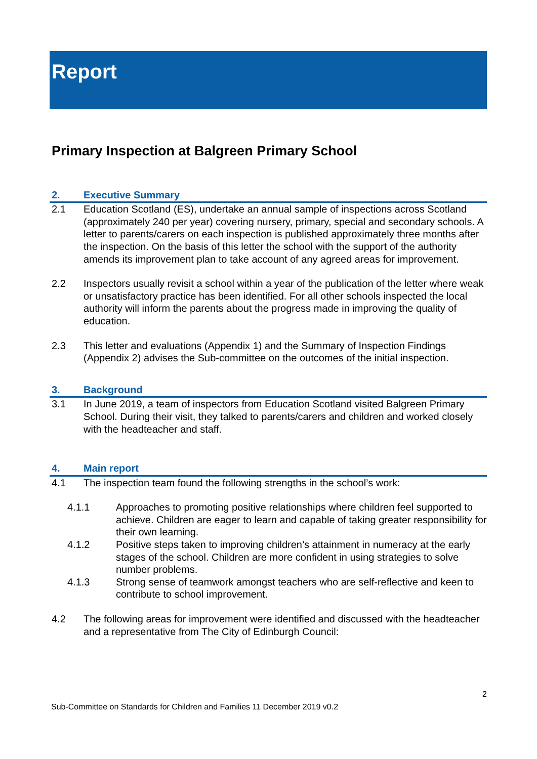Report
Primary Inspection at Balgreen Primary School
2. Executive Summary
2.1 Education Scotland (ES), undertake an annual sample of inspections across Scotland (approximately 240 per year) covering nursery, primary, special and secondary schools. A letter to parents/carers on each inspection is published approximately three months after the inspection. On the basis of this letter the school with the support of the authority amends its improvement plan to take account of any agreed areas for improvement.
2.2 Inspectors usually revisit a school within a year of the publication of the letter where weak or unsatisfactory practice has been identified. For all other schools inspected the local authority will inform the parents about the progress made in improving the quality of education.
2.3 This letter and evaluations (Appendix 1) and the Summary of Inspection Findings (Appendix 2) advises the Sub-committee on the outcomes of the initial inspection.
3. Background
3.1 In June 2019, a team of inspectors from Education Scotland visited Balgreen Primary School. During their visit, they talked to parents/carers and children and worked closely with the headteacher and staff.
4. Main report
4.1 The inspection team found the following strengths in the school’s work:
4.1.1 Approaches to promoting positive relationships where children feel supported to achieve. Children are eager to learn and capable of taking greater responsibility for their own learning.
4.1.2 Positive steps taken to improving children’s attainment in numeracy at the early stages of the school. Children are more confident in using strategies to solve number problems.
4.1.3 Strong sense of teamwork amongst teachers who are self-reflective and keen to contribute to school improvement.
4.2 The following areas for improvement were identified and discussed with the headteacher and a representative from The City of Edinburgh Council:
2
Sub-Committee on Standards for Children and Families 11 December 2019 v0.2